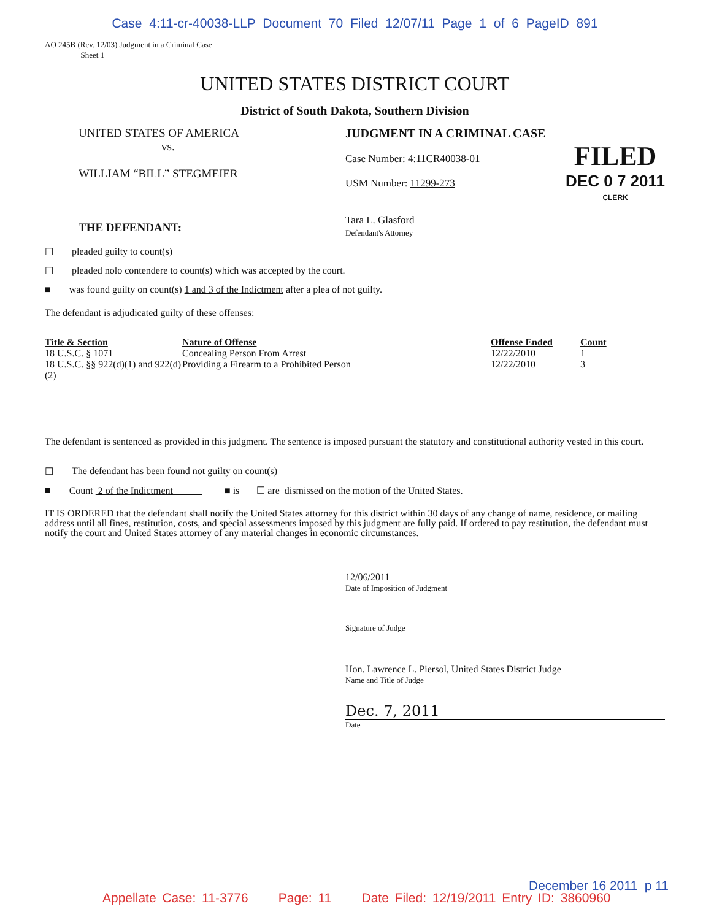Case 4:11-cr-40038-LLP Document 70 Filed 12/07/11 Page 1 of 6 PageID 891
AO 245B (Rev. 12/03) Judgment in a Criminal Case
Sheet 1
UNITED STATES DISTRICT COURT
District of South Dakota, Southern Division
UNITED STATES OF AMERICA
vs.
WILLIAM “BILL” STEGMEIER
THE DEFENDANT:
JUDGMENT IN A CRIMINAL CASE
Case Number: 4:11CR40038-01
USM Number: 11299-273
Tara L. Glasford
Defendant's Attorney
FILED
DEC 0 7 2011
CLERK
☐ pleaded guilty to count(s)
☐ pleaded nolo contendere to count(s) which was accepted by the court.
■ was found guilty on count(s) 1 and 3 of the Indictment after a plea of not guilty.
The defendant is adjudicated guilty of these offenses:
| Title & Section | Nature of Offense | Offense Ended | Count |
| --- | --- | --- | --- |
| 18 U.S.C. § 1071 | Concealing Person From Arrest | 12/22/2010 | 1 |
| 18 U.S.C. §§ 922(d)(1) and 922(d)(2) | Providing a Firearm to a Prohibited Person | 12/22/2010 | 3 |
The defendant is sentenced as provided in this judgment. The sentence is imposed pursuant the statutory and constitutional authority vested in this court.
☐ The defendant has been found not guilty on count(s)
■ Count 2 of the Indictment ■ is ☐ are dismissed on the motion of the United States.
IT IS ORDERED that the defendant shall notify the United States attorney for this district within 30 days of any change of name, residence, or mailing address until all fines, restitution, costs, and special assessments imposed by this judgment are fully paid. If ordered to pay restitution, the defendant must notify the court and United States attorney of any material changes in economic circumstances.
12/06/2011
Date of Imposition of Judgment
Signature of Judge
Hon. Lawrence L. Piersol, United States District Judge
Name and Title of Judge
Dec. 7, 2011
Date
December 16 2011 p 11
Appellate Case: 11-3776 Page: 11 Date Filed: 12/19/2011 Entry ID: 3860960